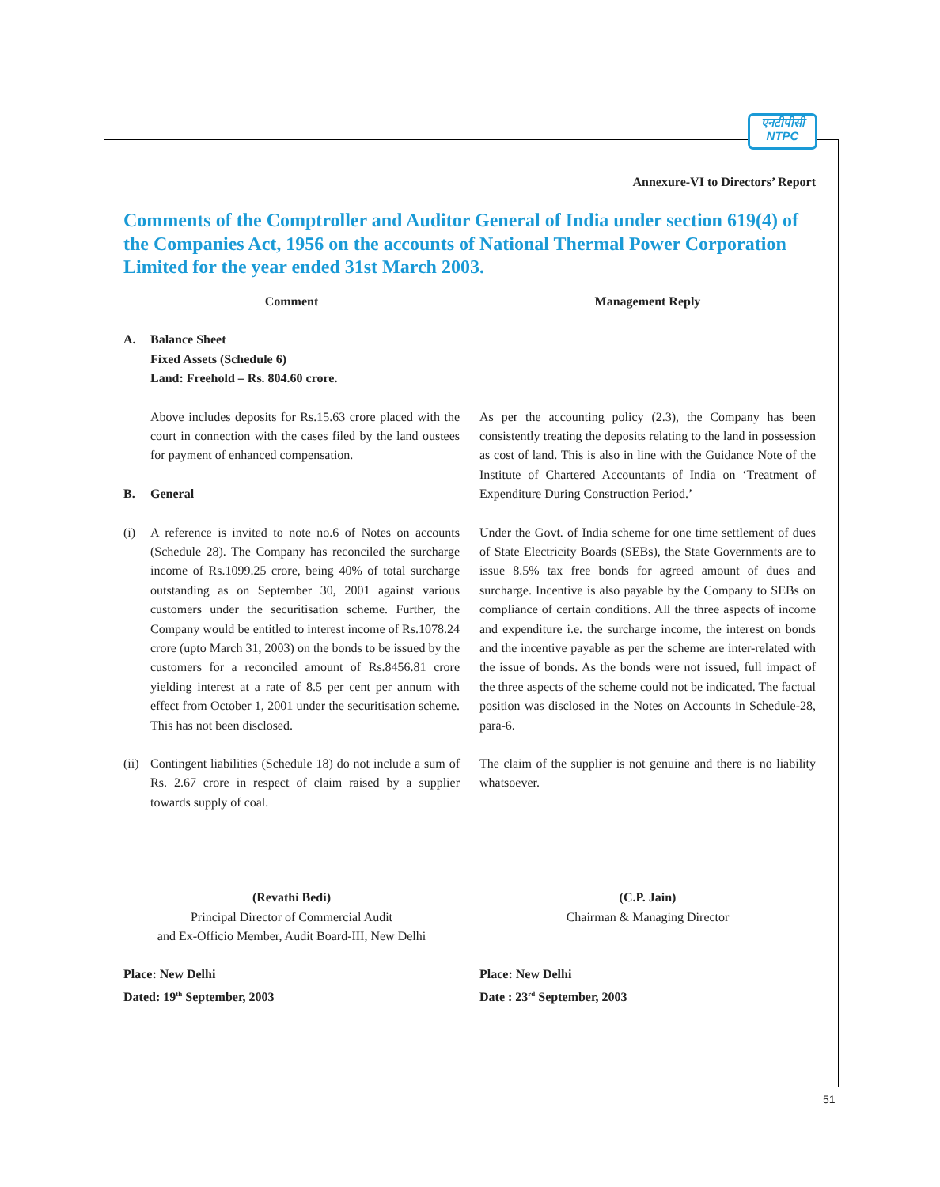एनटीपीसी
NTPC
Annexure-VI to Directors’ Report
Comments of the Comptroller and Auditor General of India under section 619(4) of the Companies Act, 1956 on the accounts of National Thermal Power Corporation Limited for the year ended 31st March 2003.
Comment Management Reply
A. Balance Sheet
Fixed Assets (Schedule 6)
Land: Freehold – Rs. 804.60 crore.
Above includes deposits for Rs.15.63 crore placed with the court in connection with the cases filed by the land oustees for payment of enhanced compensation.
B. General
As per the accounting policy (2.3), the Company has been consistently treating the deposits relating to the land in possession as cost of land. This is also in line with the Guidance Note of the Institute of Chartered Accountants of India on ‘Treatment of Expenditure During Construction Period.’
(i) A reference is invited to note no.6 of Notes on accounts (Schedule 28). The Company has reconciled the surcharge income of Rs.1099.25 crore, being 40% of total surcharge outstanding as on September 30, 2001 against various customers under the securitisation scheme. Further, the Company would be entitled to interest income of Rs.1078.24 crore (upto March 31, 2003) on the bonds to be issued by the customers for a reconciled amount of Rs.8456.81 crore yielding interest at a rate of 8.5 per cent per annum with effect from October 1, 2001 under the securitisation scheme. This has not been disclosed.
Under the Govt. of India scheme for one time settlement of dues of State Electricity Boards (SEBs), the State Governments are to issue 8.5% tax free bonds for agreed amount of dues and surcharge. Incentive is also payable by the Company to SEBs on compliance of certain conditions. All the three aspects of income and expenditure i.e. the surcharge income, the interest on bonds and the incentive payable as per the scheme are inter-related with the issue of bonds. As the bonds were not issued, full impact of the three aspects of the scheme could not be indicated. The factual position was disclosed in the Notes on Accounts in Schedule-28, para-6.
(ii)
Contingent liabilities (Schedule 18) do not include a sum of Rs. 2.67 crore in respect of claim raised by a supplier towards supply of coal.
The claim of the supplier is not genuine and there is no liability whatsoever.
(Revathi Bedi)
Principal Director of Commercial Audit
and Ex-Officio Member, Audit Board-III, New Delhi
(C.P. Jain)
Chairman & Managing Director
Place: New Delhi
Dated: 19<sup>th</sup> September, 2003
Place: New Delhi
Date : 23<sup>rd</sup> September, 2003
51